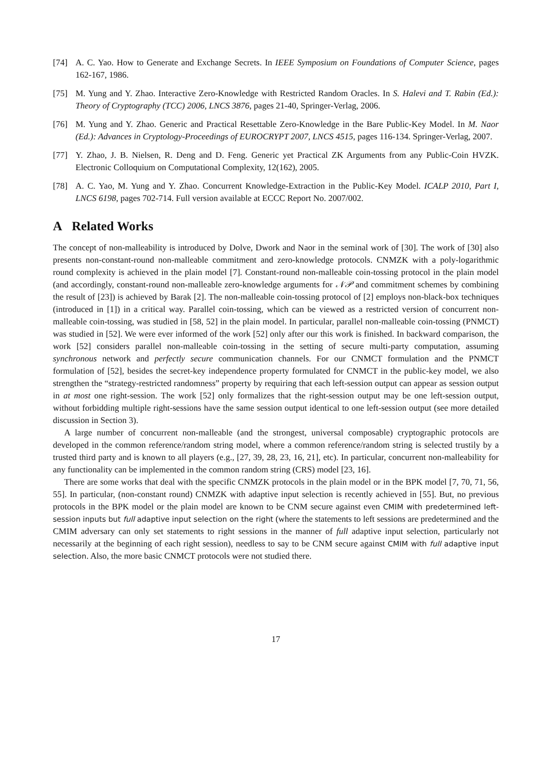[74] A. C. Yao. How to Generate and Exchange Secrets. In IEEE Symposium on Foundations of Computer Science, pages 162-167, 1986.
[75] M. Yung and Y. Zhao. Interactive Zero-Knowledge with Restricted Random Oracles. In S. Halevi and T. Rabin (Ed.): Theory of Cryptography (TCC) 2006, LNCS 3876, pages 21-40, Springer-Verlag, 2006.
[76] M. Yung and Y. Zhao. Generic and Practical Resettable Zero-Knowledge in the Bare Public-Key Model. In M. Naor (Ed.): Advances in Cryptology-Proceedings of EUROCRYPT 2007, LNCS 4515, pages 116-134. Springer-Verlag, 2007.
[77] Y. Zhao, J. B. Nielsen, R. Deng and D. Feng. Generic yet Practical ZK Arguments from any Public-Coin HVZK. Electronic Colloquium on Computational Complexity, 12(162), 2005.
[78] A. C. Yao, M. Yung and Y. Zhao. Concurrent Knowledge-Extraction in the Public-Key Model. ICALP 2010, Part I, LNCS 6198, pages 702-714. Full version available at ECCC Report No. 2007/002.
A Related Works
The concept of non-malleability is introduced by Dolve, Dwork and Naor in the seminal work of [30]. The work of [30] also presents non-constant-round non-malleable commitment and zero-knowledge protocols. CNMZK with a poly-logarithmic round complexity is achieved in the plain model [7]. Constant-round non-malleable coin-tossing protocol in the plain model (and accordingly, constant-round non-malleable zero-knowledge arguments for 𝒩𝒫 and commitment schemes by combining the result of [23]) is achieved by Barak [2]. The non-malleable coin-tossing protocol of [2] employs non-black-box techniques (introduced in [1]) in a critical way. Parallel coin-tossing, which can be viewed as a restricted version of concurrent non-malleable coin-tossing, was studied in [58, 52] in the plain model. In particular, parallel non-malleable coin-tossing (PNMCT) was studied in [52]. We were ever informed of the work [52] only after our this work is finished. In backward comparison, the work [52] considers parallel non-malleable coin-tossing in the setting of secure multi-party computation, assuming synchronous network and perfectly secure communication channels. For our CNMCT formulation and the PNMCT formulation of [52], besides the secret-key independence property formulated for CNMCT in the public-key model, we also strengthen the “strategy-restricted randomness” property by requiring that each left-session output can appear as session output in at most one right-session. The work [52] only formalizes that the right-session output may be one left-session output, without forbidding multiple right-sessions have the same session output identical to one left-session output (see more detailed discussion in Section 3).
A large number of concurrent non-malleable (and the strongest, universal composable) cryptographic protocols are developed in the common reference/random string model, where a common reference/random string is selected trustily by a trusted third party and is known to all players (e.g., [27, 39, 28, 23, 16, 21], etc). In particular, concurrent non-malleability for any functionality can be implemented in the common random string (CRS) model [23, 16].
There are some works that deal with the specific CNMZK protocols in the plain model or in the BPK model [7, 70, 71, 56, 55]. In particular, (non-constant round) CNMZK with adaptive input selection is recently achieved in [55]. But, no previous protocols in the BPK model or the plain model are known to be CNM secure against even CMIM with predetermined left-session inputs but full adaptive input selection on the right (where the statements to left sessions are predetermined and the CMIM adversary can only set statements to right sessions in the manner of full adaptive input selection, particularly not necessarily at the beginning of each right session), needless to say to be CNM secure against CMIM with full adaptive input selection. Also, the more basic CNMCT protocols were not studied there.
17